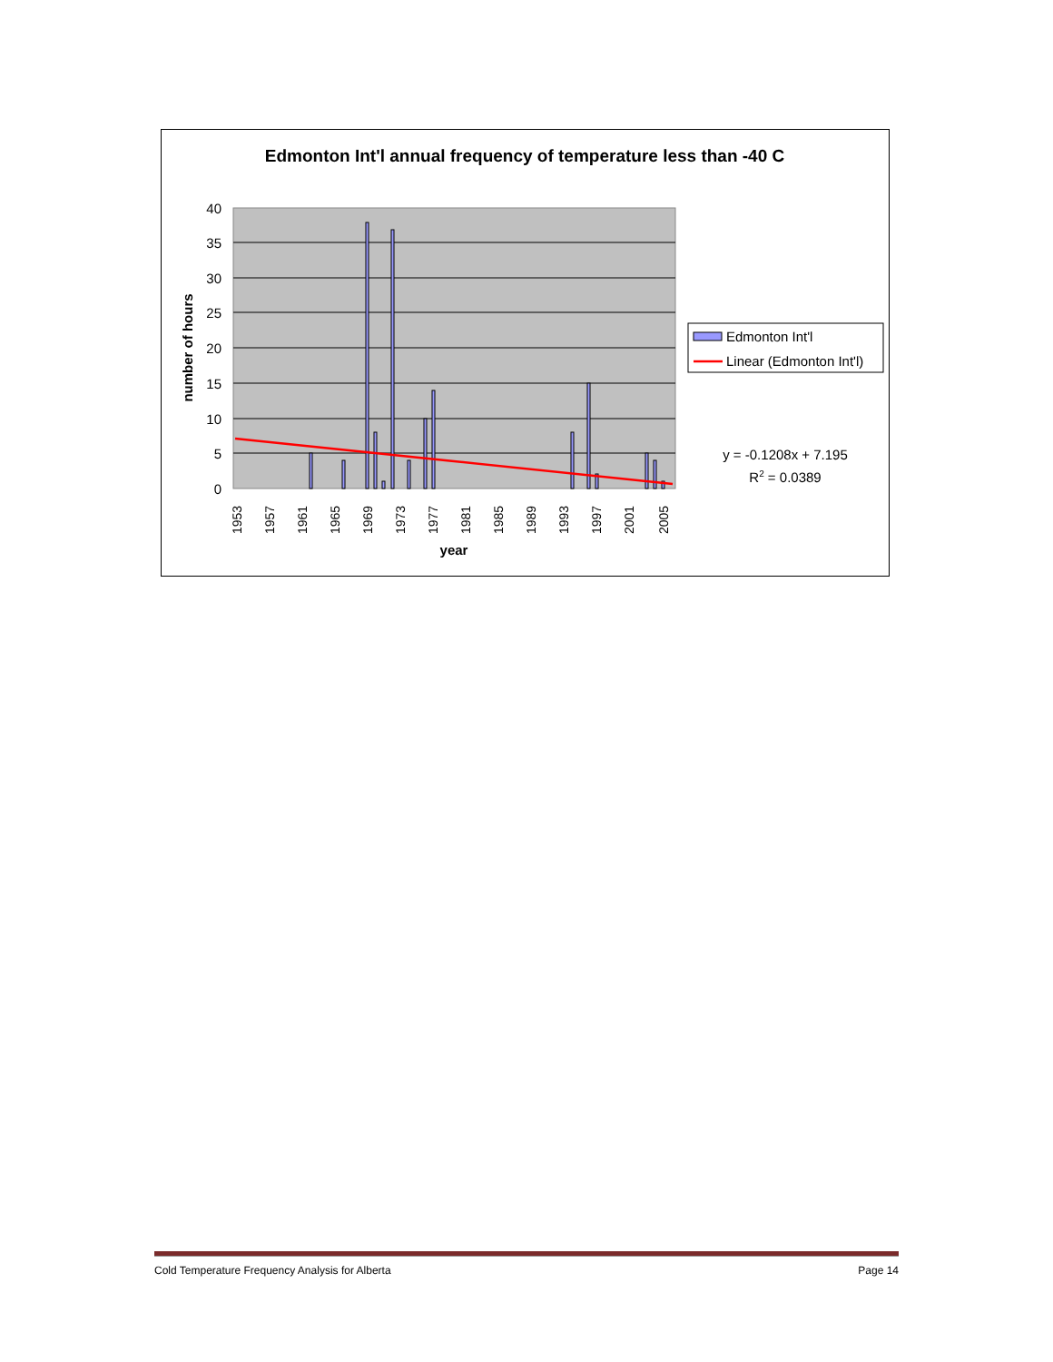Edmonton Int'l annual frequency of temperature less than -40 C
40
35
30
25
20
15
10
5
0
1953
1957
1961
1965
1969
1973
1977
1981
1985
1989
1993
1997
2001
2005
year
number of hours
Edmonton Int'l
Linear (Edmonton Int'l)
y = -0.1208x + 7.195
R2 = 0.0389
Cold Temperature Frequency Analysis for Alberta Page 14